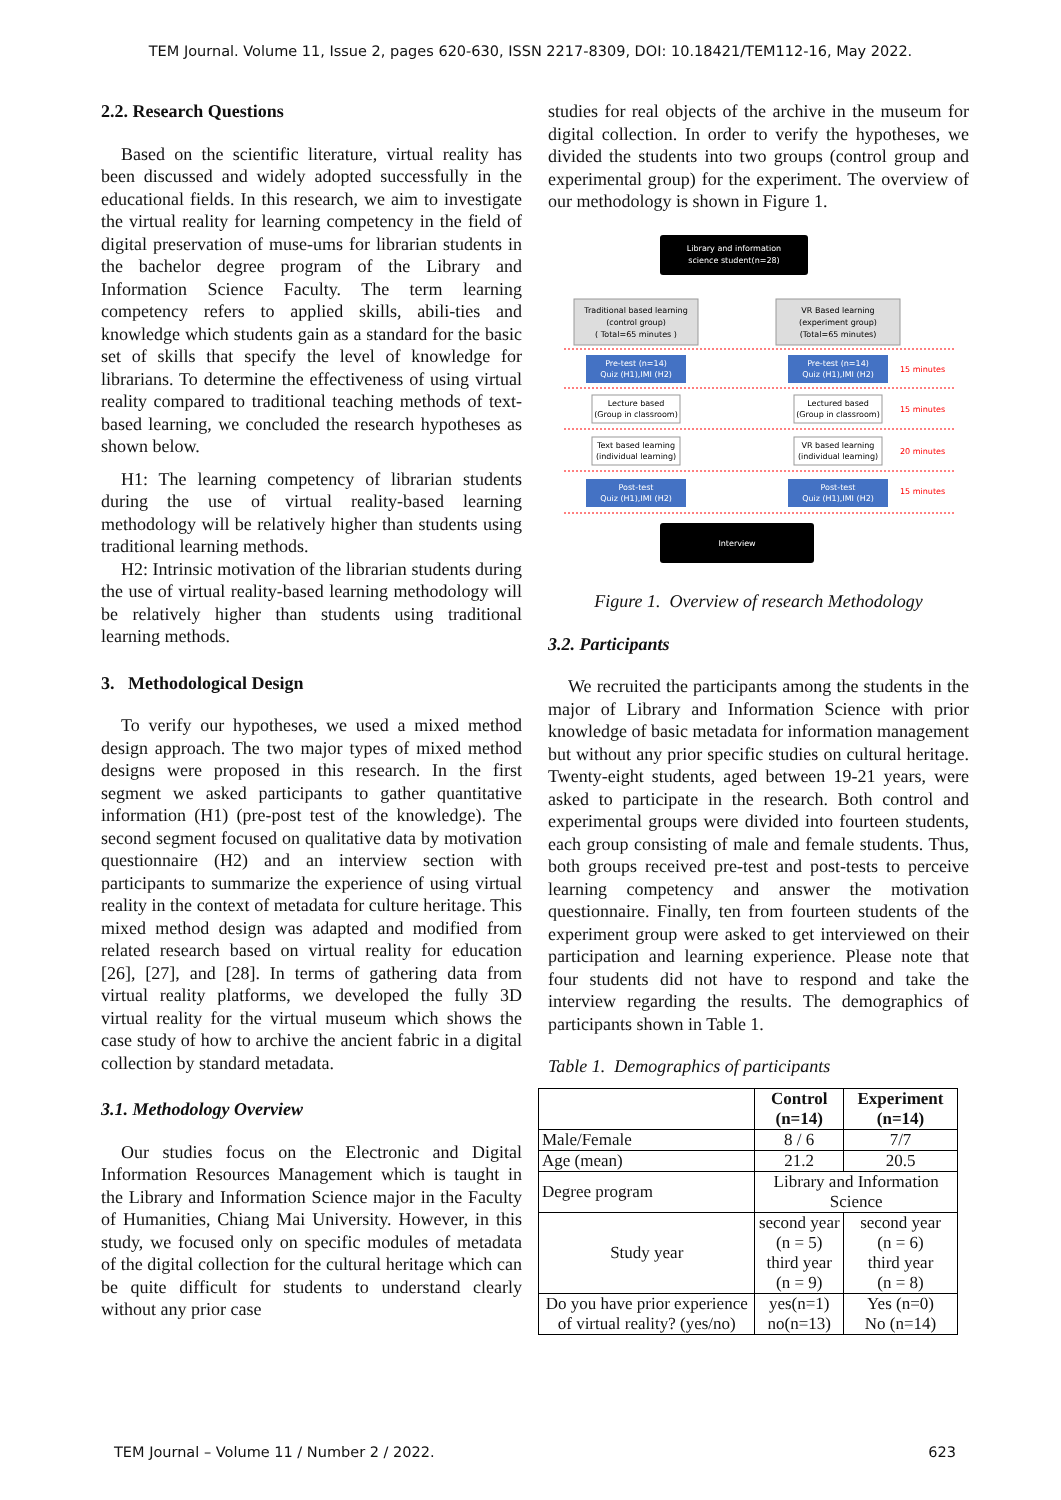TEM Journal. Volume 11, Issue 2, pages 620-630, ISSN 2217-8309, DOI: 10.18421/TEM112-16, May 2022.
2.2. Research Questions
Based on the scientific literature, virtual reality has been discussed and widely adopted successfully in the educational fields. In this research, we aim to investigate the virtual reality for learning competency in the field of digital preservation of muse-ums for librarian students in the bachelor degree program of the Library and Information Science Faculty. The term learning competency refers to applied skills, abili-ties and knowledge which students gain as a standard for the basic set of skills that specify the level of knowledge for librarians. To determine the effectiveness of using virtual reality compared to traditional teaching methods of text-based learning, we concluded the research hypotheses as shown below.
H1: The learning competency of librarian students during the use of virtual reality-based learning methodology will be relatively higher than students using traditional learning methods.
H2: Intrinsic motivation of the librarian students during the use of virtual reality-based learning methodology will be relatively higher than students using traditional learning methods.
3. Methodological Design
To verify our hypotheses, we used a mixed method design approach. The two major types of mixed method designs were proposed in this research. In the first segment we asked participants to gather quantitative information (H1) (pre-post test of the knowledge). The second segment focused on qualitative data by motivation questionnaire (H2) and an interview section with participants to summarize the experience of using virtual reality in the context of metadata for culture heritage. This mixed method design was adapted and modified from related research based on virtual reality for education [26], [27], and [28]. In terms of gathering data from virtual reality platforms, we developed the fully 3D virtual reality for the virtual museum which shows the case study of how to archive the ancient fabric in a digital collection by standard metadata.
3.1. Methodology Overview
Our studies focus on the Electronic and Digital Information Resources Management which is taught in the Library and Information Science major in the Faculty of Humanities, Chiang Mai University. However, in this study, we focused only on specific modules of metadata of the digital collection for the cultural heritage which can be quite difficult for students to understand clearly without any prior case
studies for real objects of the archive in the museum for digital collection. In order to verify the hypotheses, we divided the students into two groups (control group and experimental group) for the experiment. The overview of our methodology is shown in Figure 1.
Library and information
science student(n=28)
Traditional based learning
(control group)
( Total=65 minutes )
VR Based learning
(experiment group)
(Total=65 minutes)
Pre-test (n=14)
Quiz (H1),IMI (H2)
Pre-test (n=14)
Quiz (H1),IMI (H2)
15 minutes
Lecture based
(Group in classroom)
Lectured based
(Group in classroom)
15 minutes
Text based learning
(individual learning)
VR based learning
(individual learning)
20 minutes
Post-test
Quiz (H1),IMI (H2)
Post-test
Quiz (H1),IMI (H2)
15 minutes
Interview
Figure 1. Overview of research Methodology
3.2. Participants
We recruited the participants among the students in the major of Library and Information Science with prior knowledge of basic metadata for information management but without any prior specific studies on cultural heritage. Twenty-eight students, aged between 19-21 years, were asked to participate in the research. Both control and experimental groups were divided into fourteen students, each group consisting of male and female students. Thus, both groups received pre-test and post-tests to perceive learning competency and answer the motivation questionnaire. Finally, ten from fourteen students of the experiment group were asked to get interviewed on their participation and learning experience. Please note that four students did not have to respond and take the interview regarding the results. The demographics of participants shown in Table 1.
Table 1. Demographics of participants
| | Control (n=14) | Experiment (n=14) |
| --- | --- | --- |
| Male/Female | 8 / 6 | 7/7 |
| Age (mean) | 21.2 | 20.5 |
| Degree program | Library and Information Science | |
| Study year | second year (n = 5) third year (n = 9) | second year (n = 6) third year (n = 8) |
| Do you have prior experience of virtual reality? (yes/no) | yes(n=1) no(n=13) | Yes (n=0) No (n=14) |
TEM Journal – Volume 11 / Number 2 / 2022. 623